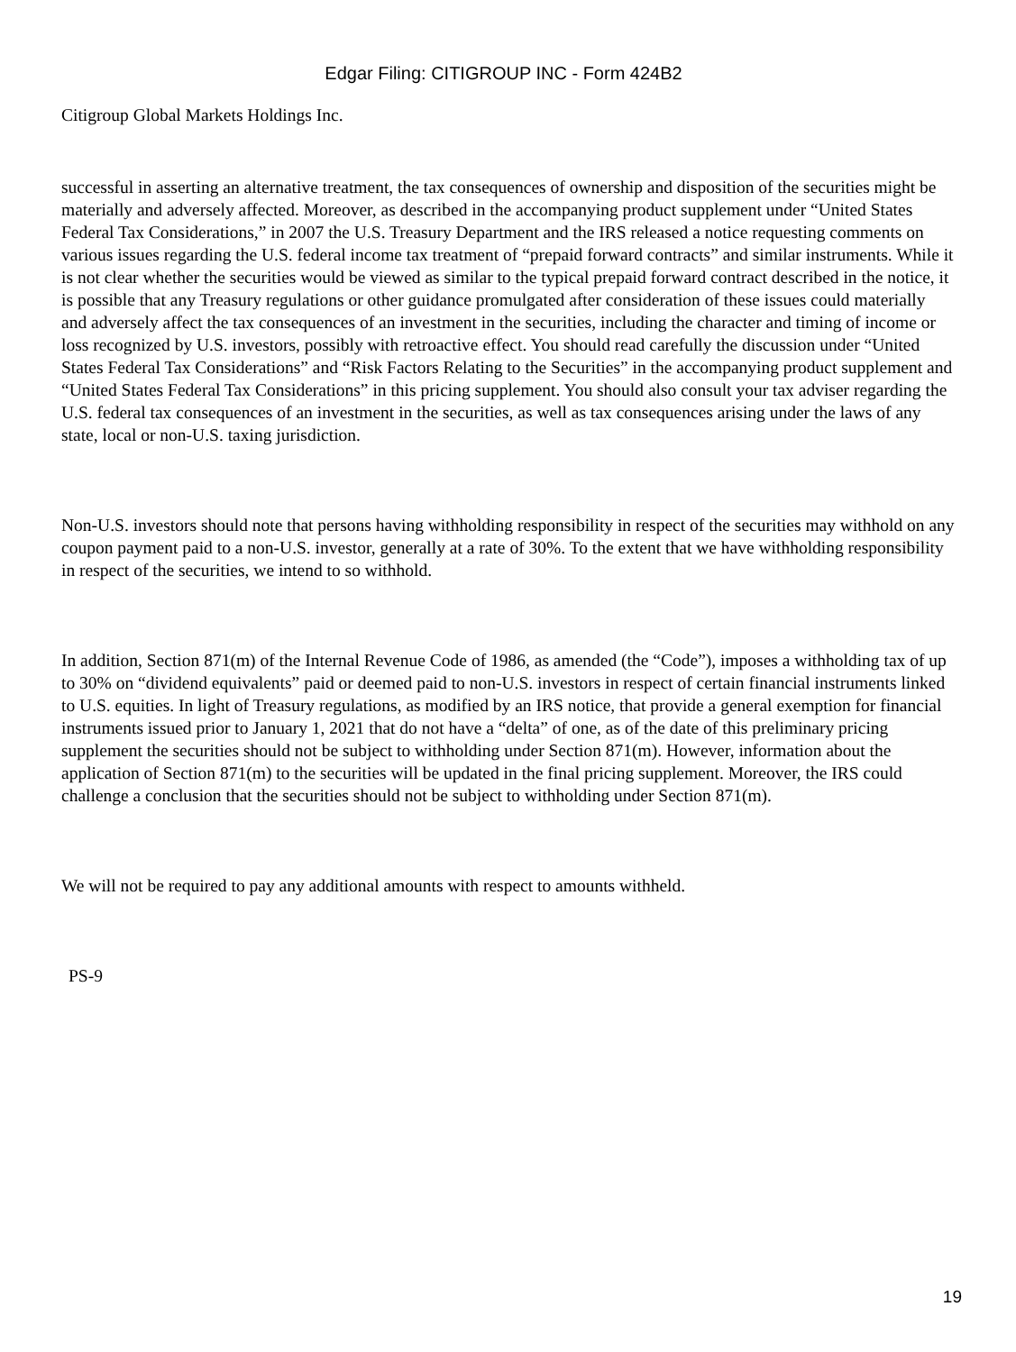Edgar Filing: CITIGROUP INC - Form 424B2
Citigroup Global Markets Holdings Inc.
successful in asserting an alternative treatment, the tax consequences of ownership and disposition of the securities might be materially and adversely affected. Moreover, as described in the accompanying product supplement under “United States Federal Tax Considerations,” in 2007 the U.S. Treasury Department and the IRS released a notice requesting comments on various issues regarding the U.S. federal income tax treatment of “prepaid forward contracts” and similar instruments. While it is not clear whether the securities would be viewed as similar to the typical prepaid forward contract described in the notice, it is possible that any Treasury regulations or other guidance promulgated after consideration of these issues could materially and adversely affect the tax consequences of an investment in the securities, including the character and timing of income or loss recognized by U.S. investors, possibly with retroactive effect. You should read carefully the discussion under “United States Federal Tax Considerations” and “Risk Factors Relating to the Securities” in the accompanying product supplement and “United States Federal Tax Considerations” in this pricing supplement. You should also consult your tax adviser regarding the U.S. federal tax consequences of an investment in the securities, as well as tax consequences arising under the laws of any state, local or non-U.S. taxing jurisdiction.
Non-U.S. investors should note that persons having withholding responsibility in respect of the securities may withhold on any coupon payment paid to a non-U.S. investor, generally at a rate of 30%. To the extent that we have withholding responsibility in respect of the securities, we intend to so withhold.
In addition, Section 871(m) of the Internal Revenue Code of 1986, as amended (the “Code”), imposes a withholding tax of up to 30% on “dividend equivalents” paid or deemed paid to non-U.S. investors in respect of certain financial instruments linked to U.S. equities. In light of Treasury regulations, as modified by an IRS notice, that provide a general exemption for financial instruments issued prior to January 1, 2021 that do not have a “delta” of one, as of the date of this preliminary pricing supplement the securities should not be subject to withholding under Section 871(m). However, information about the application of Section 871(m) to the securities will be updated in the final pricing supplement. Moreover, the IRS could challenge a conclusion that the securities should not be subject to withholding under Section 871(m).
We will not be required to pay any additional amounts with respect to amounts withheld.
PS-9
19